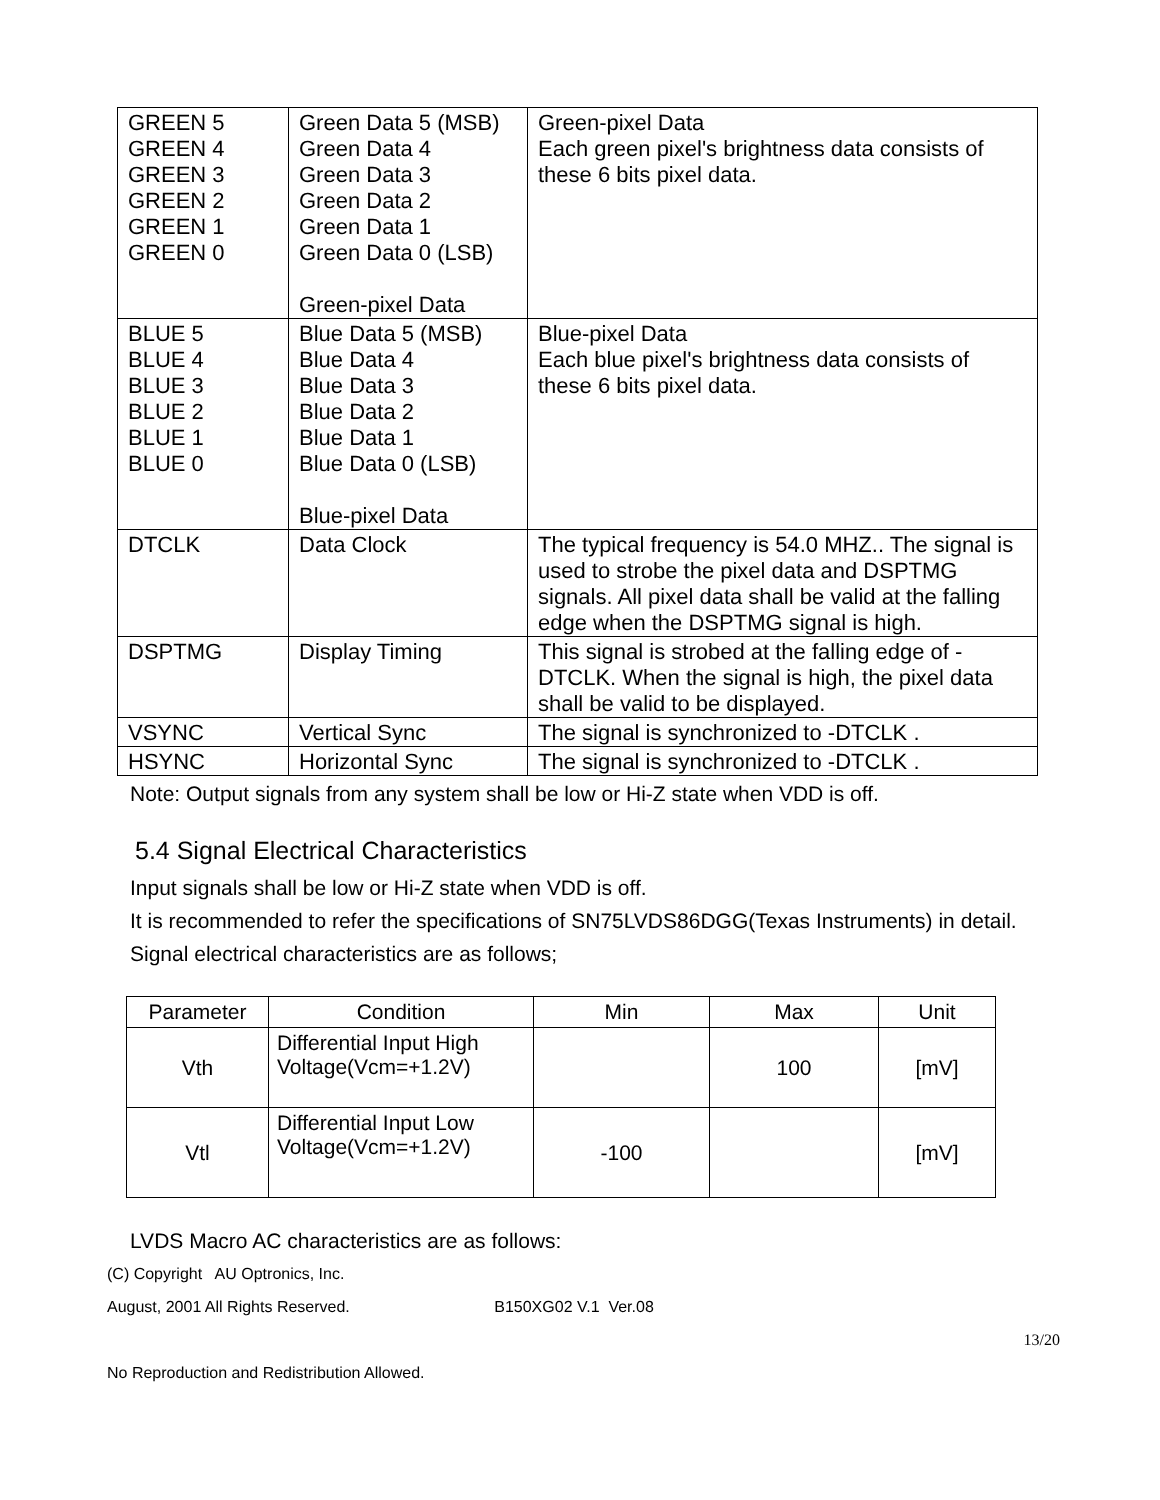| GREEN 5 GREEN 4 GREEN 3 GREEN 2 GREEN 1 GREEN 0 | Green Data 5 (MSB) Green Data 4 Green Data 3 Green Data 2 Green Data 1 Green Data 0 (LSB) Green-pixel Data | Green-pixel Data Each green pixel's brightness data consists of these 6 bits pixel data. |
| BLUE 5 BLUE 4 BLUE 3 BLUE 2 BLUE 1 BLUE 0 | Blue Data 5 (MSB) Blue Data 4 Blue Data 3 Blue Data 2 Blue Data 1 Blue Data 0 (LSB) Blue-pixel Data | Blue-pixel Data Each blue pixel's brightness data consists of these 6 bits pixel data. |
| DTCLK | Data Clock | The typical frequency is 54.0 MHZ.. The signal is used to strobe the pixel data and DSPTMG signals. All pixel data shall be valid at the falling edge when the DSPTMG signal is high. |
| DSPTMG | Display Timing | This signal is strobed at the falling edge of -DTCLK. When the signal is high, the pixel data shall be valid to be displayed. |
| VSYNC | Vertical Sync | The signal is synchronized to -DTCLK . |
| HSYNC | Horizontal Sync | The signal is synchronized to -DTCLK . |
Note: Output signals from any system shall be low or Hi-Z state when VDD is off.
5.4 Signal Electrical Characteristics
Input signals shall be low or Hi-Z state when VDD is off.
It is recommended to refer the specifications of SN75LVDS86DGG(Texas Instruments) in detail.
Signal electrical characteristics are as follows;
| Parameter | Condition | Min | Max | Unit |
| --- | --- | --- | --- | --- |
| Vth | Differential Input High Voltage(Vcm=+1.2V) | | 100 | [mV] |
| Vtl | Differential Input Low Voltage(Vcm=+1.2V) | -100 | | [mV] |
LVDS Macro AC characteristics are as follows:
(C) Copyright AU Optronics, Inc.
August, 2001 All Rights Reserved. B150XG02 V.1 Ver.08
13/20
No Reproduction and Redistribution Allowed.